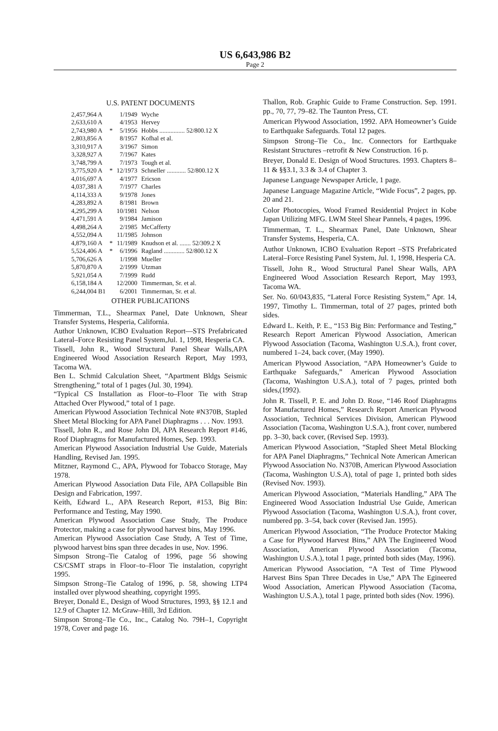US 6,643,986 B2
Page 2
U.S. PATENT DOCUMENTS
| 2,457,964 A | | 1/1949 | Wyche |
| 2,633,610 A | | 4/1953 | Hervey |
| 2,743,980 A | * | 5/1956 | Hobbs ................ 52/800.12 X |
| 2,803,856 A | | 8/1957 | Kofhal et al. |
| 3,310,917 A | | 3/1967 | Simon |
| 3,328,927 A | | 7/1967 | Kates |
| 3,748,799 A | | 7/1973 | Tough et al. |
| 3,775,920 A | * | 12/1973 | Schneller ............ 52/800.12 X |
| 4,016,697 A | | 4/1977 | Ericson |
| 4,037,381 A | | 7/1977 | Charles |
| 4,114,333 A | | 9/1978 | Jones |
| 4,283,892 A | | 8/1981 | Brown |
| 4,295,299 A | | 10/1981 | Nelson |
| 4,471,591 A | | 9/1984 | Jamison |
| 4,498,264 A | | 2/1985 | McCafferty |
| 4,552,094 A | | 11/1985 | Johnson |
| 4,879,160 A | * | 11/1989 | Knudson et al. ....... 52/309.2 X |
| 5,524,406 A | * | 6/1996 | Ragland ............. 52/800.12 X |
| 5,706,626 A | | 1/1998 | Mueller |
| 5,870,870 A | | 2/1999 | Utzman |
| 5,921,054 A | | 7/1999 | Rudd |
| 6,158,184 A | | 12/2000 | Timmerman, Sr. et al. |
| 6,244,004 B1 | | 6/2001 | Timmerman, Sr. et al. |
OTHER PUBLICATIONS
Timmerman, T.L., Shearmax Panel, Date Unknown, Shear Transfer Systems, Hesperia, California.
Author Unknown, ICBO Evaluation Report—STS Prefabricated Lateral–Force Resisting Panel System,Jul. 1, 1998, Hesperia CA.
Tissell, John R., Wood Structural Panel Shear Walls,APA Engineered Wood Association Research Report, May 1993, Tacoma WA.
Ben L. Schmid Calculation Sheet, “Apartment Bldgs Seismic Strengthening,” total of 1 pages (Jul. 30, 1994).
“Typical CS Installation as Floor–to–Floor Tie with Strap Attached Over Plywood,” total of 1 page.
American Plywood Association Technical Note #N370B, Stapled Sheet Metal Blocking for APA Panel Diaphragms . . . Nov. 1993.
Tissell, John R., and Rose John Dl, APA Research Report #146, Roof Diaphragms for Manufactured Homes, Sep. 1993.
American Plywood Association Industrial Use Guide, Materials Handling, Revised Jan. 1995.
Mitzner, Raymond C., APA, Plywood for Tobacco Storage, May 1978.
American Plywood Association Data File, APA Collapsible Bin Design and Fabrication, 1997.
Keith, Edward L., APA Research Report, #153, Big Bin: Performance and Testing, May 1990.
American Plywood Association Case Study, The Produce Protector, making a case for plywood harvest bins, May 1996.
American Plywood Association Case Study, A Test of Time, plywood harvest bins span three decades in use, Nov. 1996.
Simpson Strong–Tie Catalog of 1996, page 56 showing CS/CSMT straps in Floor–to–Floor Tie instalation, copyright 1995.
Simpson Strong–Tie Catalog of 1996, p. 58, showing LTP4 installed over plywood sheathing, copyright 1995.
Breyer, Donald E., Design of Wood Structures, 1993, §§ 12.1 and 12.9 of Chapter 12. McGraw–Hill, 3rd Edition.
Simpson Strong–Tie Co., Inc., Catalog No. 79H–1, Copyright 1978, Cover and page 16.
Thallon, Rob. Graphic Guide to Frame Construction. Sep. 1991. pp., 70, 77, 79–82. The Taunton Press, CT.
American Plywood Association, 1992. APA Homeowner’s Guide to Earthquake Safeguards. Total 12 pages.
Simpson Strong–Tie Co., Inc. Connectors for Earthquake Resistant Structures –retrofit & New Construction. 16 p.
Breyer, Donald E. Design of Wood Structures. 1993. Chapters 8–11 & §§3.1, 3.3 & 3.4 of Chapter 3.
Japanese Language Newspaper Article, 1 page.
Japanese Language Magazine Article, “Wide Focus”, 2 pages, pp. 20 and 21.
Color Photocopies, Wood Framed Residential Project in Kobe Japan Utilizing MFG. LWM Steel Shear Pannels, 4 pages, 1996.
Timmerman, T. L., Shearmax Panel, Date Unknown, Shear Transfer Systems, Hesperia, CA.
Author Unknown, ICBO Evaluation Report –STS Prefabricated Lateral–Force Resisting Panel System, Jul. 1, 1998, Hesperia CA.
Tissell, John R., Wood Structural Panel Shear Walls, APA Engineered Wood Association Research Report, May 1993, Tacoma WA.
Ser. No. 60/043,835, “Lateral Force Resisting System,” Apr. 14, 1997, Timothy L. Timmerman, total of 27 pages, printed both sides.
Edward L. Keith, P. E., “153 Big Bin: Performance and Testing,” Research Report American Plywood Association, American Plywood Association (Tacoma, Washington U.S.A.), front cover, numbered 1–24, back cover, (May 1990).
American Plywood Association, “APA Homeowner’s Guide to Earthquake Safeguards,” American Plywood Association (Tacoma, Washington U.S.A.), total of 7 pages, printed both sides,(1992).
John R. Tissell, P. E. and John D. Rose, “146 Roof Diaphragms for Manufactured Homes,” Research Report American Plywood Association, Technical Services Division, American Plywood Association (Tacoma, Washington U.S.A.), front cover, numbered pp. 3–30, back cover, (Revised Sep. 1993).
American Plywood Association, “Stapled Sheet Metal Blocking for APA Panel Diaphragms,” Technical Note American American Plywood Association No. N370B, American Plywood Association (Tacoma, Washington U.S.A), total of page 1, printed both sides (Revised Nov. 1993).
American Plywood Association, “Materials Handling,” APA The Engineered Wood Association Industrial Use Guide, American Plywood Association (Tacoma, Washington U.S.A.), front cover, numbered pp. 3–54, back cover (Revised Jan. 1995).
American Plywood Association, “The Produce Protector Making a Case for Plywood Harvest Bins,” APA The Engineered Wood Association, American Plywood Association (Tacoma, Washington U.S.A.), total 1 page, printed both sides (May, 1996).
American Plywood Association, “A Test of Time Plywood Harvest Bins Span Three Decades in Use,” APA The Egineered Wood Association, American Plywood Association (Tacoma, Washington U.S.A.), total 1 page, printed both sides (Nov. 1996).